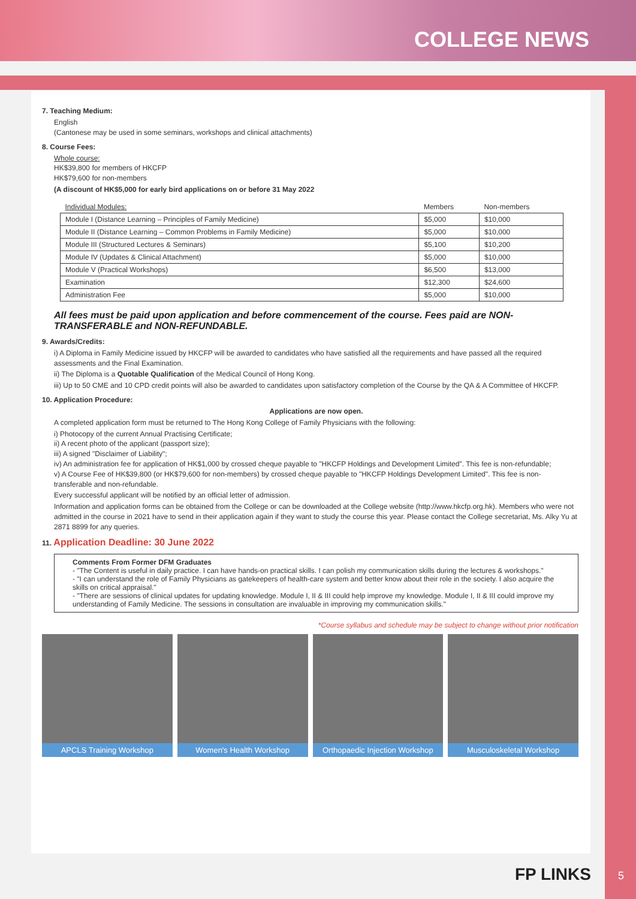COLLEGE NEWS
7. Teaching Medium:
English
(Cantonese may be used in some seminars, workshops and clinical attachments)
8. Course Fees:
Whole course:
HK$39,800 for members of HKCFP
HK$79,600 for non-members
(A discount of HK$5,000 for early bird applications on or before 31 May 2022
| Individual Modules: | Members | Non-members |
| --- | --- | --- |
| Module I (Distance Learning – Principles of Family Medicine) | $5,000 | $10,000 |
| Module II (Distance Learning – Common Problems in Family Medicine) | $5,000 | $10,000 |
| Module III (Structured Lectures & Seminars) | $5,100 | $10,200 |
| Module IV (Updates & Clinical Attachment) | $5,000 | $10,000 |
| Module V (Practical Workshops) | $6,500 | $13,000 |
| Examination | $12,300 | $24,600 |
| Administration Fee | $5,000 | $10,000 |
All fees must be paid upon application and before commencement of the course. Fees paid are NON-TRANSFERABLE and NON-REFUNDABLE.
9. Awards/Credits:
i) A Diploma in Family Medicine issued by HKCFP will be awarded to candidates who have satisfied all the requirements and have passed all the required assessments and the Final Examination.
ii) The Diploma is a Quotable Qualification of the Medical Council of Hong Kong.
iii) Up to 50 CME and 10 CPD credit points will also be awarded to candidates upon satisfactory completion of the Course by the QA & A Committee of HKCFP.
10. Application Procedure:
Applications are now open.
A completed application form must be returned to The Hong Kong College of Family Physicians with the following:
i) Photocopy of the current Annual Practising Certificate;
ii) A recent photo of the applicant (passport size);
iii) A signed "Disclaimer of Liability";
iv) An administration fee for application of HK$1,000 by crossed cheque payable to "HKCFP Holdings and Development Limited". This fee is non-refundable;
v) A Course Fee of HK$39,800 (or HK$79,600 for non-members) by crossed cheque payable to "HKCFP Holdings Development Limited". This fee is non-transferable and non-refundable.
Every successful applicant will be notified by an official letter of admission.
Information and application forms can be obtained from the College or can be downloaded at the College website (http://www.hkcfp.org.hk). Members who were not admitted in the course in 2021 have to send in their application again if they want to study the course this year. Please contact the College secretariat, Ms. Alky Yu at 2871 8899 for any queries.
11. Application Deadline: 30 June 2022
Comments From Former DFM Graduates
- "The Content is useful in daily practice. I can have hands-on practical skills. I can polish my communication skills during the lectures & workshops."
- "I can understand the role of Family Physicians as gatekeepers of health-care system and better know about their role in the society. I also acquire the skills on critical appraisal."
- "There are sessions of clinical updates for updating knowledge. Module I, II & III could help improve my knowledge. Module I, II & III could improve my understanding of Family Medicine. The sessions in consultation are invaluable in improving my communication skills."
*Course syllabus and schedule may be subject to change without prior notification
APCLS Training Workshop Women's Health Workshop Orthopaedic Injection Workshop Musculoskeletal Workshop
FP LINKS 5